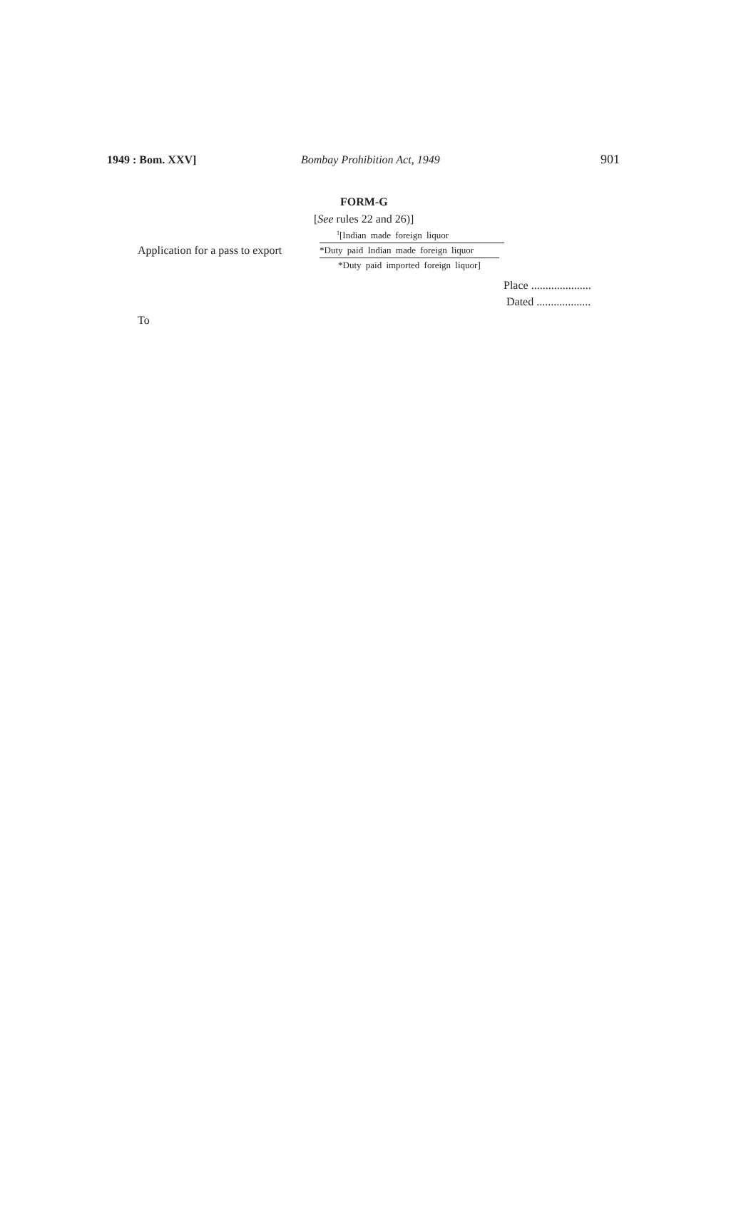1949 : Bom. XXV] Bombay Prohibition Act, 1949 901
FORM-G
[See rules 22 and 26)]
Application for a pass to export
<sup>1</sup> [Indian made foreign liquor
*Duty paid Indian made foreign liquor
*Duty paid imported foreign liquor]
Place .....................
Dated ...................
To